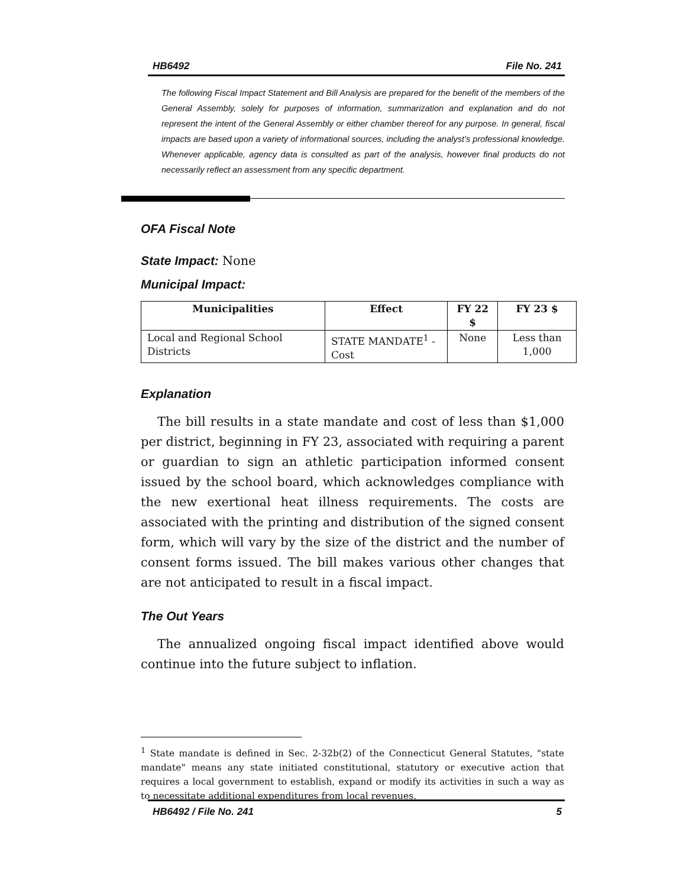HB6492 File No. 241
The following Fiscal Impact Statement and Bill Analysis are prepared for the benefit of the members of the General Assembly, solely for purposes of information, summarization and explanation and do not represent the intent of the General Assembly or either chamber thereof for any purpose. In general, fiscal impacts are based upon a variety of informational sources, including the analyst’s professional knowledge. Whenever applicable, agency data is consulted as part of the analysis, however final products do not necessarily reflect an assessment from any specific department.
OFA Fiscal Note
State Impact: None
Municipal Impact:
| Municipalities | Effect | FY 22 $ | FY 23 $ |
| --- | --- | --- | --- |
| Local and Regional School Districts | STATE MANDATE<sup>1</sup> - Cost | None | Less than 1,000 |
Explanation
The bill results in a state mandate and cost of less than $1,000 per district, beginning in FY 23, associated with requiring a parent or guardian to sign an athletic participation informed consent issued by the school board, which acknowledges compliance with the new exertional heat illness requirements. The costs are associated with the printing and distribution of the signed consent form, which will vary by the size of the district and the number of consent forms issued. The bill makes various other changes that are not anticipated to result in a fiscal impact.
The Out Years
The annualized ongoing fiscal impact identified above would continue into the future subject to inflation.
<sup>1</sup> State mandate is defined in Sec. 2-32b(2) of the Connecticut General Statutes, "state mandate" means any state initiated constitutional, statutory or executive action that requires a local government to establish, expand or modify its activities in such a way as to necessitate additional expenditures from local revenues.
HB6492 / File No. 241 5